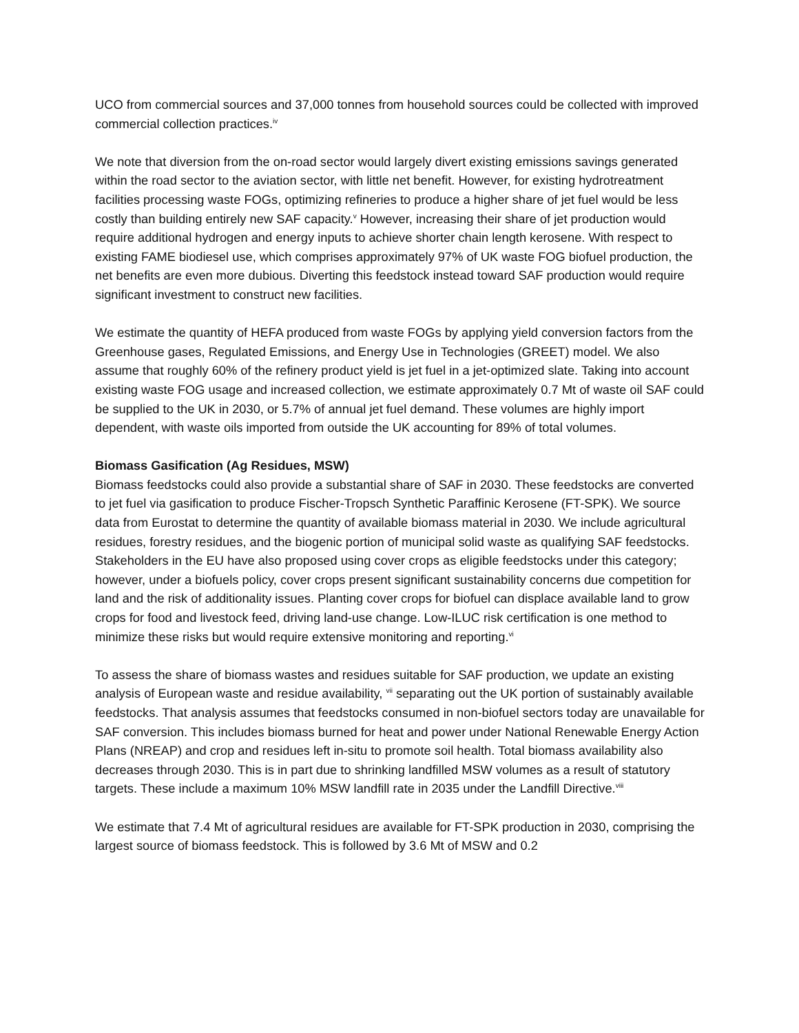UCO from commercial sources and 37,000 tonnes from household sources could be collected with improved commercial collection practices.<sup>iv</sup>
We note that diversion from the on-road sector would largely divert existing emissions savings generated within the road sector to the aviation sector, with little net benefit. However, for existing hydrotreatment facilities processing waste FOGs, optimizing refineries to produce a higher share of jet fuel would be less costly than building entirely new SAF capacity.<sup>v</sup> However, increasing their share of jet production would require additional hydrogen and energy inputs to achieve shorter chain length kerosene. With respect to existing FAME biodiesel use, which comprises approximately 97% of UK waste FOG biofuel production, the net benefits are even more dubious. Diverting this feedstock instead toward SAF production would require significant investment to construct new facilities.
We estimate the quantity of HEFA produced from waste FOGs by applying yield conversion factors from the Greenhouse gases, Regulated Emissions, and Energy Use in Technologies (GREET) model. We also assume that roughly 60% of the refinery product yield is jet fuel in a jet-optimized slate. Taking into account existing waste FOG usage and increased collection, we estimate approximately 0.7 Mt of waste oil SAF could be supplied to the UK in 2030, or 5.7% of annual jet fuel demand. These volumes are highly import dependent, with waste oils imported from outside the UK accounting for 89% of total volumes.
Biomass Gasification (Ag Residues, MSW)
Biomass feedstocks could also provide a substantial share of SAF in 2030. These feedstocks are converted to jet fuel via gasification to produce Fischer-Tropsch Synthetic Paraffinic Kerosene (FT-SPK). We source data from Eurostat to determine the quantity of available biomass material in 2030. We include agricultural residues, forestry residues, and the biogenic portion of municipal solid waste as qualifying SAF feedstocks. Stakeholders in the EU have also proposed using cover crops as eligible feedstocks under this category; however, under a biofuels policy, cover crops present significant sustainability concerns due competition for land and the risk of additionality issues. Planting cover crops for biofuel can displace available land to grow crops for food and livestock feed, driving land-use change. Low-ILUC risk certification is one method to minimize these risks but would require extensive monitoring and reporting.<sup>vi</sup>
To assess the share of biomass wastes and residues suitable for SAF production, we update an existing analysis of European waste and residue availability, <sup>vii</sup> separating out the UK portion of sustainably available feedstocks. That analysis assumes that feedstocks consumed in non-biofuel sectors today are unavailable for SAF conversion. This includes biomass burned for heat and power under National Renewable Energy Action Plans (NREAP) and crop and residues left in-situ to promote soil health. Total biomass availability also decreases through 2030. This is in part due to shrinking landfilled MSW volumes as a result of statutory targets. These include a maximum 10% MSW landfill rate in 2035 under the Landfill Directive.<sup>viii</sup>
We estimate that 7.4 Mt of agricultural residues are available for FT-SPK production in 2030, comprising the largest source of biomass feedstock. This is followed by 3.6 Mt of MSW and 0.2